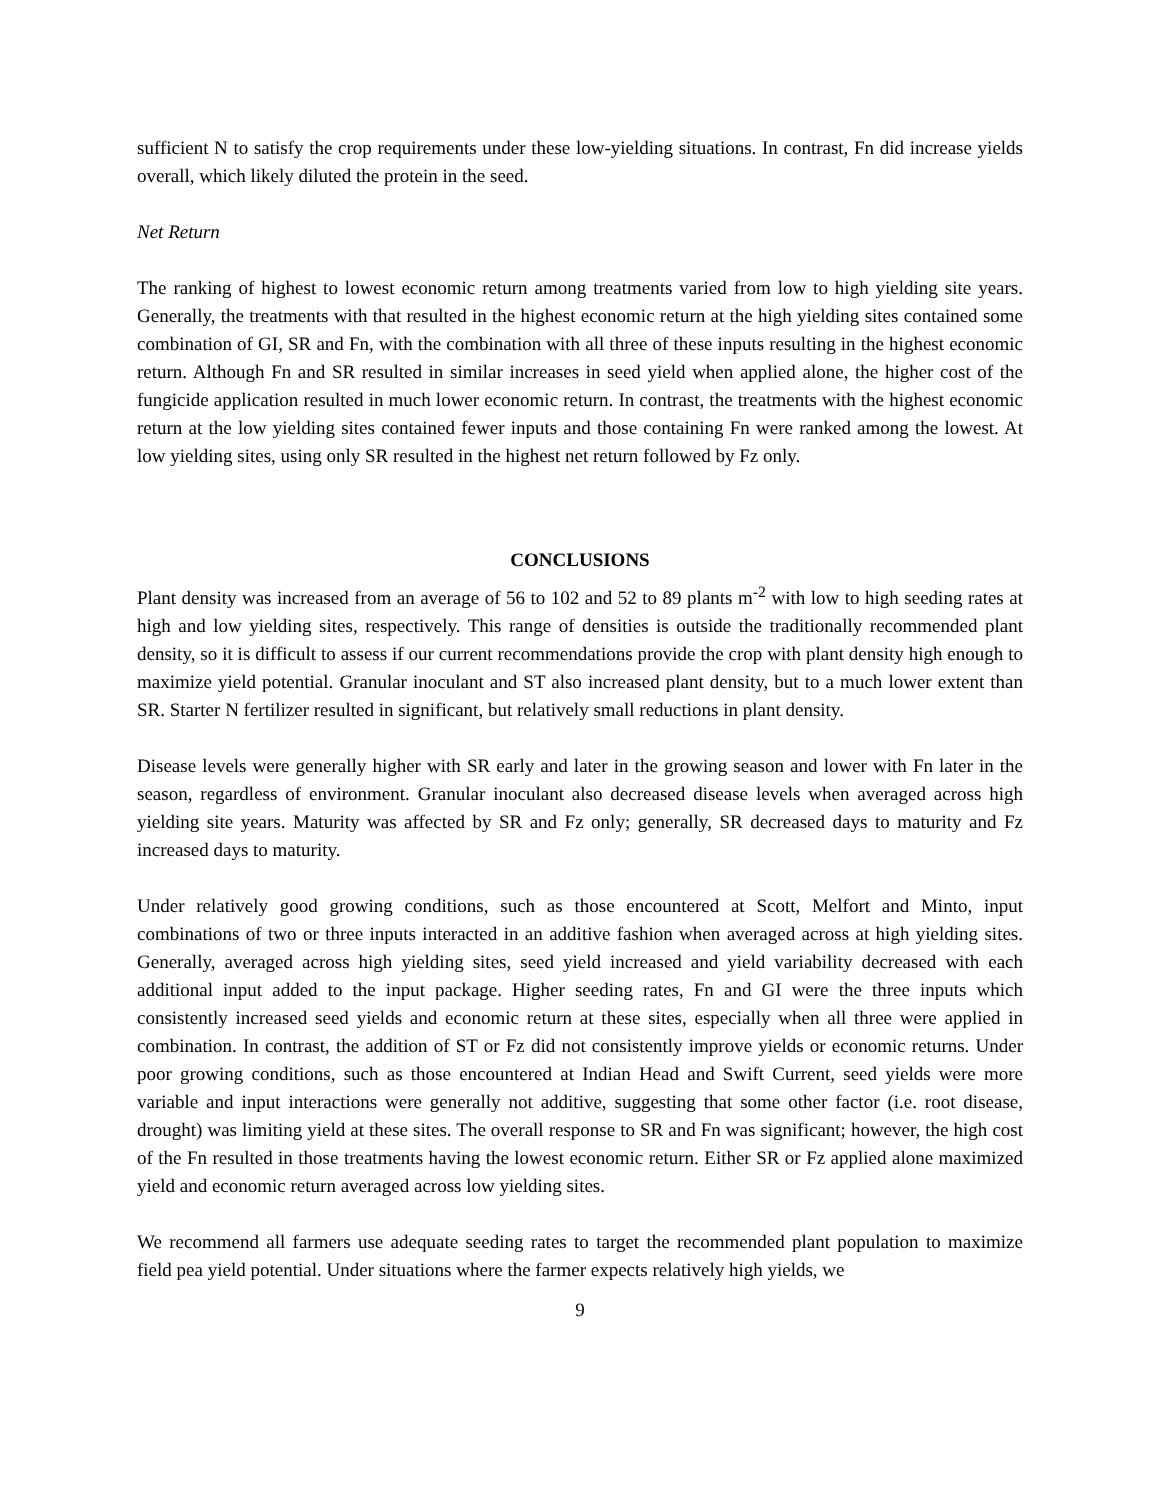sufficient N to satisfy the crop requirements under these low-yielding situations. In contrast, Fn did increase yields overall, which likely diluted the protein in the seed.
Net Return
The ranking of highest to lowest economic return among treatments varied from low to high yielding site years. Generally, the treatments with that resulted in the highest economic return at the high yielding sites contained some combination of GI, SR and Fn, with the combination with all three of these inputs resulting in the highest economic return. Although Fn and SR resulted in similar increases in seed yield when applied alone, the higher cost of the fungicide application resulted in much lower economic return. In contrast, the treatments with the highest economic return at the low yielding sites contained fewer inputs and those containing Fn were ranked among the lowest. At low yielding sites, using only SR resulted in the highest net return followed by Fz only.
CONCLUSIONS
Plant density was increased from an average of 56 to 102 and 52 to 89 plants m<sup>-2</sup> with low to high seeding rates at high and low yielding sites, respectively. This range of densities is outside the traditionally recommended plant density, so it is difficult to assess if our current recommendations provide the crop with plant density high enough to maximize yield potential. Granular inoculant and ST also increased plant density, but to a much lower extent than SR. Starter N fertilizer resulted in significant, but relatively small reductions in plant density.
Disease levels were generally higher with SR early and later in the growing season and lower with Fn later in the season, regardless of environment. Granular inoculant also decreased disease levels when averaged across high yielding site years. Maturity was affected by SR and Fz only; generally, SR decreased days to maturity and Fz increased days to maturity.
Under relatively good growing conditions, such as those encountered at Scott, Melfort and Minto, input combinations of two or three inputs interacted in an additive fashion when averaged across at high yielding sites. Generally, averaged across high yielding sites, seed yield increased and yield variability decreased with each additional input added to the input package. Higher seeding rates, Fn and GI were the three inputs which consistently increased seed yields and economic return at these sites, especially when all three were applied in combination. In contrast, the addition of ST or Fz did not consistently improve yields or economic returns. Under poor growing conditions, such as those encountered at Indian Head and Swift Current, seed yields were more variable and input interactions were generally not additive, suggesting that some other factor (i.e. root disease, drought) was limiting yield at these sites. The overall response to SR and Fn was significant; however, the high cost of the Fn resulted in those treatments having the lowest economic return. Either SR or Fz applied alone maximized yield and economic return averaged across low yielding sites.
We recommend all farmers use adequate seeding rates to target the recommended plant population to maximize field pea yield potential. Under situations where the farmer expects relatively high yields, we
9